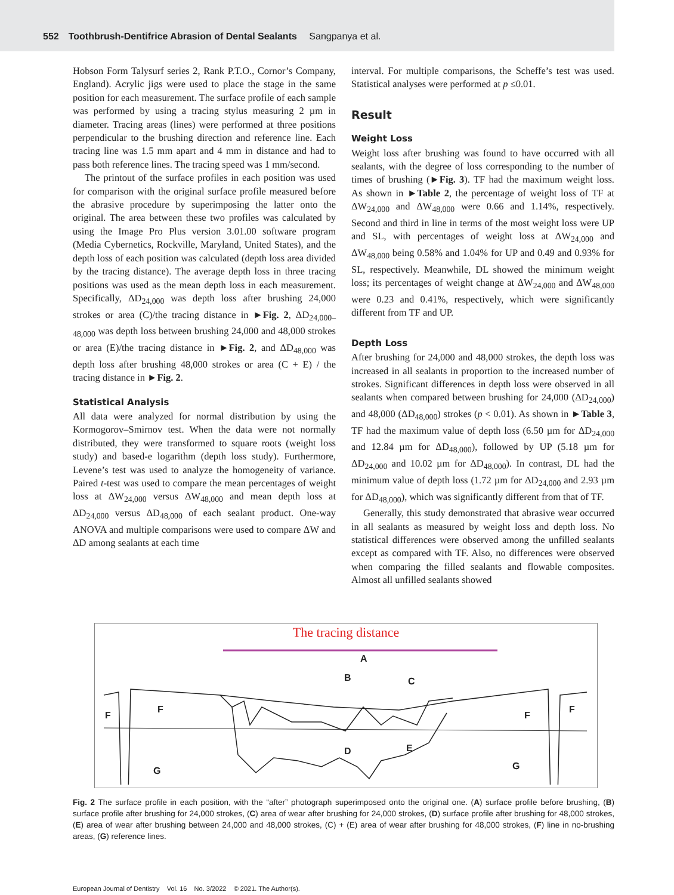552 Toothbrush-Dentifrice Abrasion of Dental Sealants Sangpanya et al.
Hobson Form Talysurf series 2, Rank P.T.O., Cornor’s Company, England). Acrylic jigs were used to place the stage in the same position for each measurement. The surface profile of each sample was performed by using a tracing stylus measuring 2 µm in diameter. Tracing areas (lines) were performed at three positions perpendicular to the brushing direction and reference line. Each tracing line was 1.5 mm apart and 4 mm in distance and had to pass both reference lines. The tracing speed was 1 mm/second.
The printout of the surface profiles in each position was used for comparison with the original surface profile measured before the abrasive procedure by superimposing the latter onto the original. The area between these two profiles was calculated by using the Image Pro Plus version 3.01.00 software program (Media Cybernetics, Rockville, Maryland, United States), and the depth loss of each position was calculated (depth loss area divided by the tracing distance). The average depth loss in three tracing positions was used as the mean depth loss in each measurement. Specifically, ΔD<sub>24,000</sub> was depth loss after brushing 24,000 strokes or area (C)/the tracing distance in ►Fig. 2, ΔD<sub>24,000–48,000</sub> was depth loss between brushing 24,000 and 48,000 strokes or area (E)/the tracing distance in ►Fig. 2, and ΔD<sub>48,000</sub> was depth loss after brushing 48,000 strokes or area (C + E) / the tracing distance in ►Fig. 2.
Statistical Analysis
All data were analyzed for normal distribution by using the Kormogorov–Smirnov test. When the data were not normally distributed, they were transformed to square roots (weight loss study) and based-e logarithm (depth loss study). Furthermore, Levene’s test was used to analyze the homogeneity of variance. Paired t-test was used to compare the mean percentages of weight loss at ΔW<sub>24,000</sub> versus ΔW<sub>48,000</sub> and mean depth loss at ΔD<sub>24,000</sub> versus ΔD<sub>48,000</sub> of each sealant product. One-way ANOVA and multiple comparisons were used to compare ΔW and ΔD among sealants at each time
interval. For multiple comparisons, the Scheffe’s test was used. Statistical analyses were performed at p ≤0.01.
Result
Weight Loss
Weight loss after brushing was found to have occurred with all sealants, with the degree of loss corresponding to the number of times of brushing (►Fig. 3). TF had the maximum weight loss. As shown in ►Table 2, the percentage of weight loss of TF at ΔW<sub>24,000</sub> and ΔW<sub>48,000</sub> were 0.66 and 1.14%, respectively. Second and third in line in terms of the most weight loss were UP and SL, with percentages of weight loss at ΔW<sub>24,000</sub> and ΔW<sub>48,000</sub> being 0.58% and 1.04% for UP and 0.49 and 0.93% for SL, respectively. Meanwhile, DL showed the minimum weight loss; its percentages of weight change at ΔW<sub>24,000</sub> and ΔW<sub>48,000</sub> were 0.23 and 0.41%, respectively, which were significantly different from TF and UP.
Depth Loss
After brushing for 24,000 and 48,000 strokes, the depth loss was increased in all sealants in proportion to the increased number of strokes. Significant differences in depth loss were observed in all sealants when compared between brushing for 24,000 (ΔD<sub>24,000</sub>) and 48,000 (ΔD<sub>48,000</sub>) strokes (p < 0.01). As shown in ►Table 3, TF had the maximum value of depth loss (6.50 µm for ΔD<sub>24,000</sub> and 12.84 µm for ΔD<sub>48,000</sub>), followed by UP (5.18 µm for ΔD<sub>24,000</sub> and 10.02 µm for ΔD<sub>48,000</sub>). In contrast, DL had the minimum value of depth loss (1.72 µm for ΔD<sub>24,000</sub> and 2.93 µm for ΔD<sub>48,000</sub>), which was significantly different from that of TF.
Generally, this study demonstrated that abrasive wear occurred in all sealants as measured by weight loss and depth loss. No statistical differences were observed among the unfilled sealants except as compared with TF. Also, no differences were observed when comparing the filled sealants and flowable composites. Almost all unfilled sealants showed
The tracing distance
A
B C
D E
F
F
F
F
G G
Fig. 2 The surface profile in each position, with the “after” photograph superimposed onto the original one. (A) surface profile before brushing, (B) surface profile after brushing for 24,000 strokes, (C) area of wear after brushing for 24,000 strokes, (D) surface profile after brushing for 48,000 strokes, (E) area of wear after brushing between 24,000 and 48,000 strokes, (C) + (E) area of wear after brushing for 48,000 strokes, (F) line in no-brushing areas, (G) reference lines.
European Journal of Dentistry Vol. 16 No. 3/2022 © 2021. The Author(s).